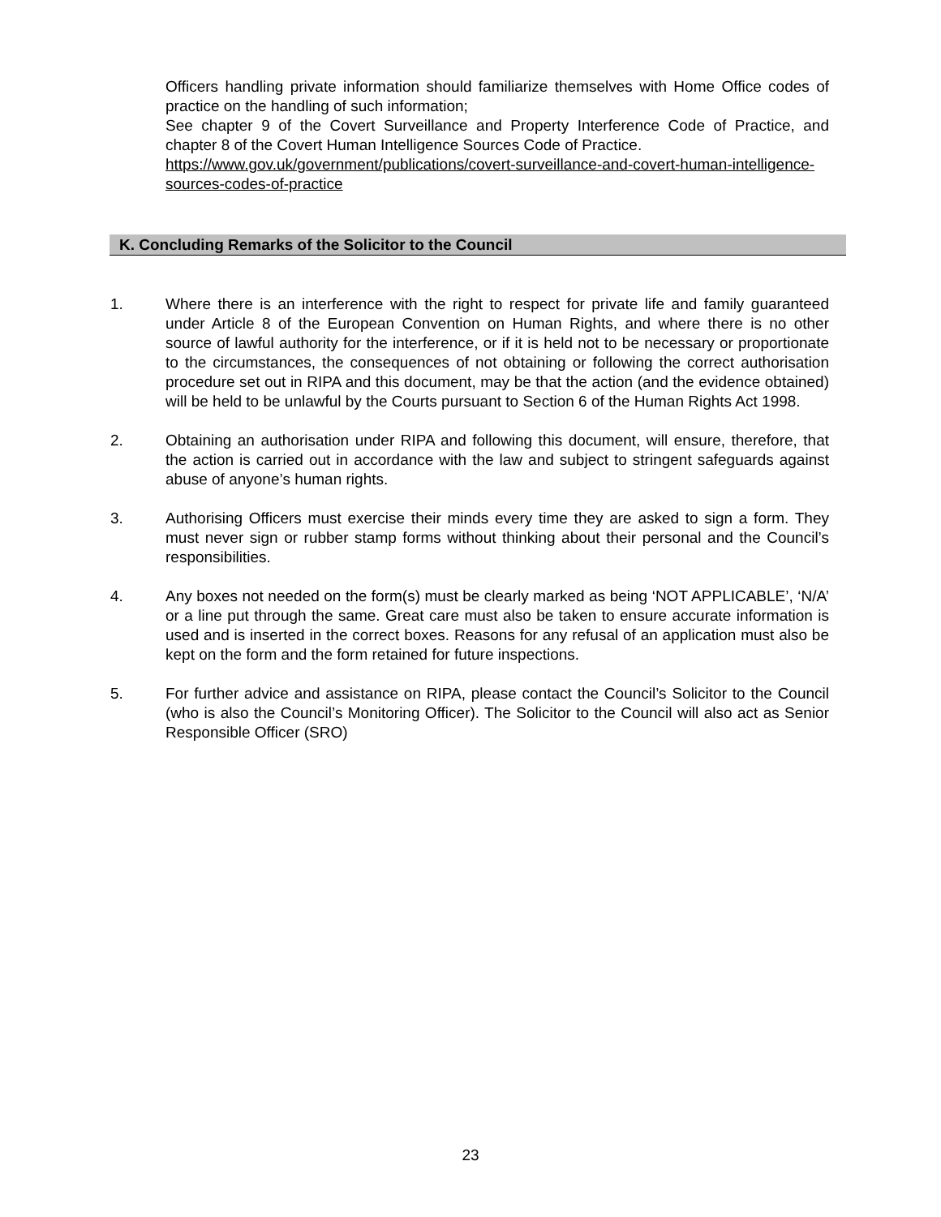Officers handling private information should familiarize themselves with Home Office codes of practice on the handling of such information;
See chapter 9 of the Covert Surveillance and Property Interference Code of Practice, and chapter 8 of the Covert Human Intelligence Sources Code of Practice.
https://www.gov.uk/government/publications/covert-surveillance-and-covert-human-intelligence-sources-codes-of-practice
K. Concluding Remarks of the Solicitor to the Council
1. Where there is an interference with the right to respect for private life and family guaranteed under Article 8 of the European Convention on Human Rights, and where there is no other source of lawful authority for the interference, or if it is held not to be necessary or proportionate to the circumstances, the consequences of not obtaining or following the correct authorisation procedure set out in RIPA and this document, may be that the action (and the evidence obtained) will be held to be unlawful by the Courts pursuant to Section 6 of the Human Rights Act 1998.
2. Obtaining an authorisation under RIPA and following this document, will ensure, therefore, that the action is carried out in accordance with the law and subject to stringent safeguards against abuse of anyone’s human rights.
3. Authorising Officers must exercise their minds every time they are asked to sign a form. They must never sign or rubber stamp forms without thinking about their personal and the Council’s responsibilities.
4. Any boxes not needed on the form(s) must be clearly marked as being ‘NOT APPLICABLE’, ‘N/A’ or a line put through the same. Great care must also be taken to ensure accurate information is used and is inserted in the correct boxes. Reasons for any refusal of an application must also be kept on the form and the form retained for future inspections.
5. For further advice and assistance on RIPA, please contact the Council’s Solicitor to the Council (who is also the Council’s Monitoring Officer). The Solicitor to the Council will also act as Senior Responsible Officer (SRO)
23